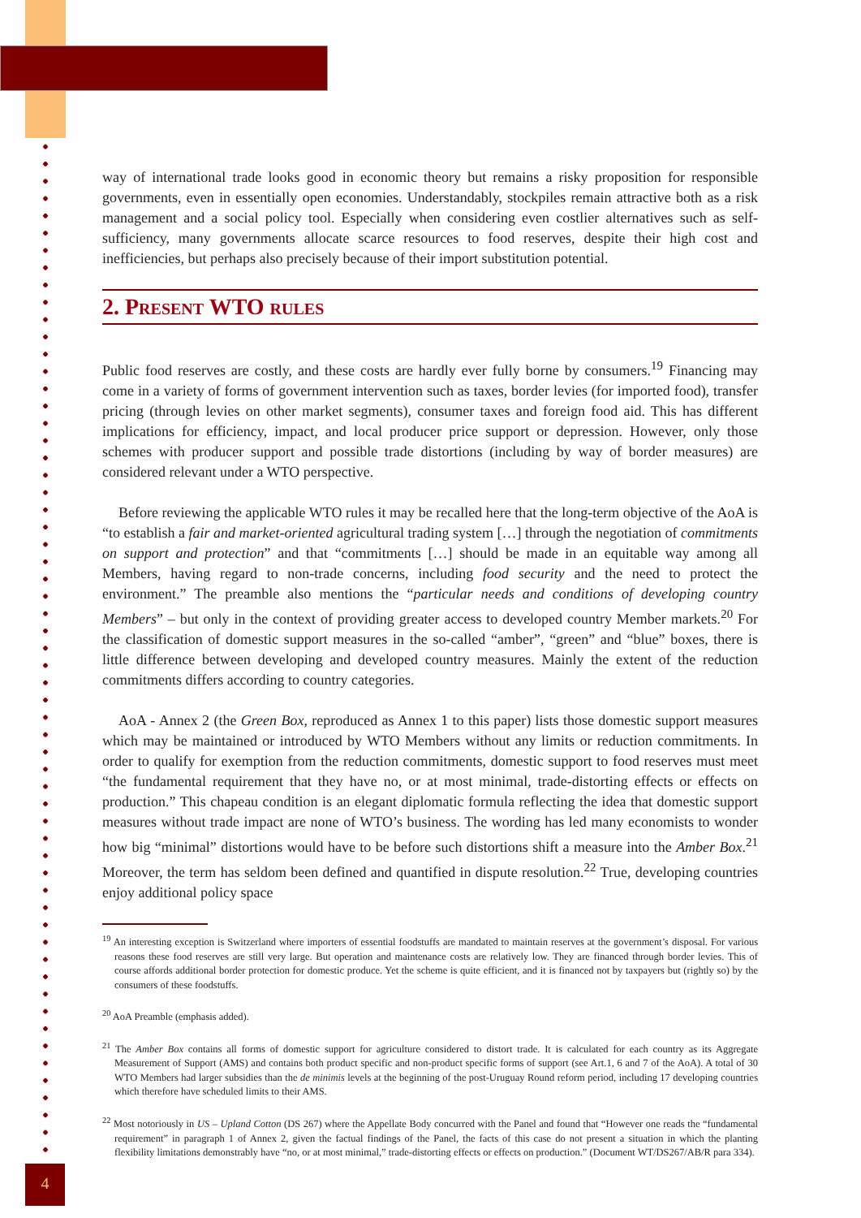way of international trade looks good in economic theory but remains a risky proposition for responsible governments, even in essentially open economies. Understandably, stockpiles remain attractive both as a risk management and a social policy tool. Especially when considering even costlier alternatives such as self-sufficiency, many governments allocate scarce resources to food reserves, despite their high cost and inefficiencies, but perhaps also precisely because of their import substitution potential.
2. Present WTO rules
Public food reserves are costly, and these costs are hardly ever fully borne by consumers.<sup>19</sup> Financing may come in a variety of forms of government intervention such as taxes, border levies (for imported food), transfer pricing (through levies on other market segments), consumer taxes and foreign food aid. This has different implications for efficiency, impact, and local producer price support or depression. However, only those schemes with producer support and possible trade distortions (including by way of border measures) are considered relevant under a WTO perspective.
Before reviewing the applicable WTO rules it may be recalled here that the long-term objective of the AoA is “to establish a fair and market-oriented agricultural trading system […] through the negotiation of commitments on support and protection” and that “commitments […] should be made in an equitable way among all Members, having regard to non-trade concerns, including food security and the need to protect the environment.” The preamble also mentions the “particular needs and conditions of developing country Members” – but only in the context of providing greater access to developed country Member markets.<sup>20</sup> For the classification of domestic support measures in the so-called “amber”, “green” and “blue” boxes, there is little difference between developing and developed country measures. Mainly the extent of the reduction commitments differs according to country categories.
AoA - Annex 2 (the Green Box, reproduced as Annex 1 to this paper) lists those domestic support measures which may be maintained or introduced by WTO Members without any limits or reduction commitments. In order to qualify for exemption from the reduction commitments, domestic support to food reserves must meet “the fundamental requirement that they have no, or at most minimal, trade-distorting effects or effects on production.” This chapeau condition is an elegant diplomatic formula reflecting the idea that domestic support measures without trade impact are none of WTO’s business. The wording has led many economists to wonder how big “minimal” distortions would have to be before such distortions shift a measure into the Amber Box.<sup>21</sup> Moreover, the term has seldom been defined and quantified in dispute resolution.<sup>22</sup> True, developing countries enjoy additional policy space
<sup>19</sup> An interesting exception is Switzerland where importers of essential foodstuffs are mandated to maintain reserves at the government’s disposal. For various reasons these food reserves are still very large. But operation and maintenance costs are relatively low. They are financed through border levies. This of course affords additional border protection for domestic produce. Yet the scheme is quite efficient, and it is financed not by taxpayers but (rightly so) by the consumers of these foodstuffs.
<sup>20</sup> AoA Preamble (emphasis added).
<sup>21</sup> The Amber Box contains all forms of domestic support for agriculture considered to distort trade. It is calculated for each country as its Aggregate Measurement of Support (AMS) and contains both product specific and non-product specific forms of support (see Art.1, 6 and 7 of the AoA). A total of 30 WTO Members had larger subsidies than the de minimis levels at the beginning of the post-Uruguay Round reform period, including 17 developing countries which therefore have scheduled limits to their AMS.
<sup>22</sup> Most notoriously in US – Upland Cotton (DS 267) where the Appellate Body concurred with the Panel and found that “However one reads the “fundamental requirement” in paragraph 1 of Annex 2, given the factual findings of the Panel, the facts of this case do not present a situation in which the planting flexibility limitations demonstrably have “no, or at most minimal,” trade-distorting effects or effects on production.” (Document WT/DS267/AB/R para 334).
4